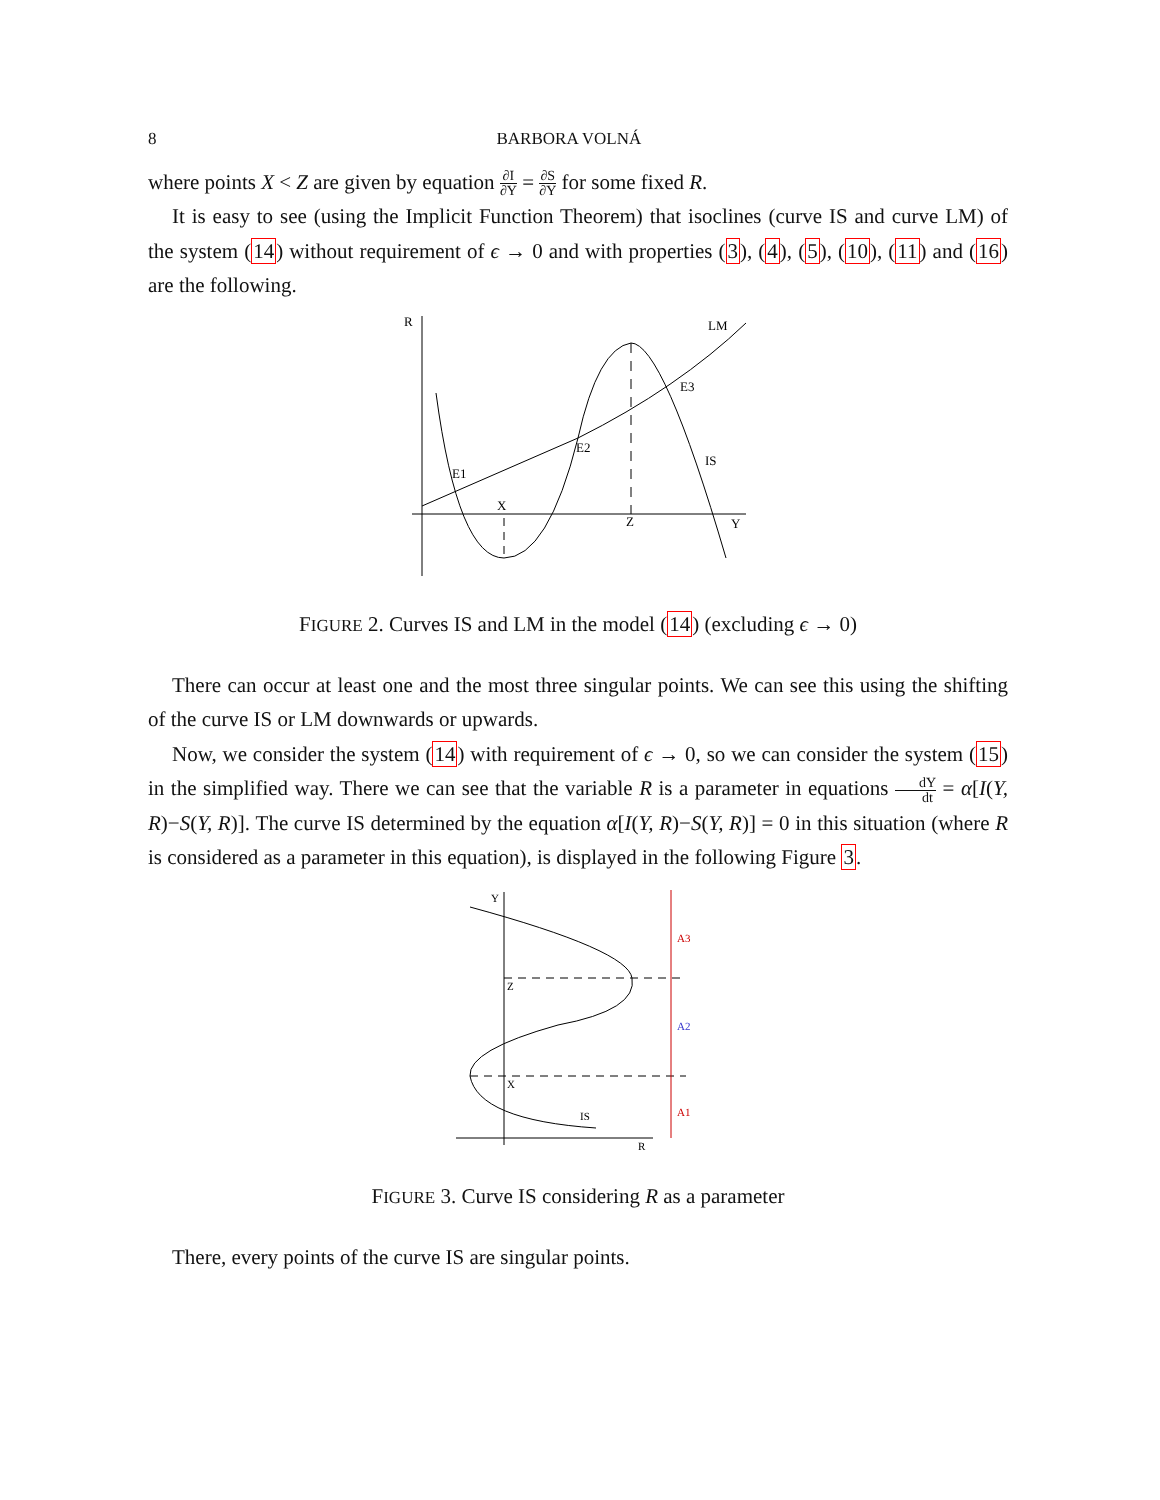8 BARBORA VOLNÁ
where points X < Z are given by equation ∂I ∂Y = ∂S ∂Y for some fixed R.
It is easy to see (using the Implicit Function Theorem) that isoclines (curve IS and curve LM) of the system (14) without requirement of ϵ → 0 and with properties (3), (4), (5), (10), (11) and (16) are the following.
R
Y
LM
E1
E2
E3
IS
X
Z
FIGURE 2. Curves IS and LM in the model (14) (excluding ϵ → 0)
There can occur at least one and the most three singular points. We can see this using the shifting of the curve IS or LM downwards or upwards.
Now, we consider the system (14) with requirement of ϵ → 0, so we can consider the system (15) in the simplified way. There we can see that the variable R is a parameter in equations dY dt = α[I(Y, R)−S(Y, R)]. The curve IS determined by the equation α[I(Y, R)−S(Y, R)] = 0 in this situation (where R is considered as a parameter in this equation), is displayed in the following Figure 3.
Y
R
Z
X
IS
A3
A2
A1
FIGURE 3. Curve IS considering R as a parameter
There, every points of the curve IS are singular points.